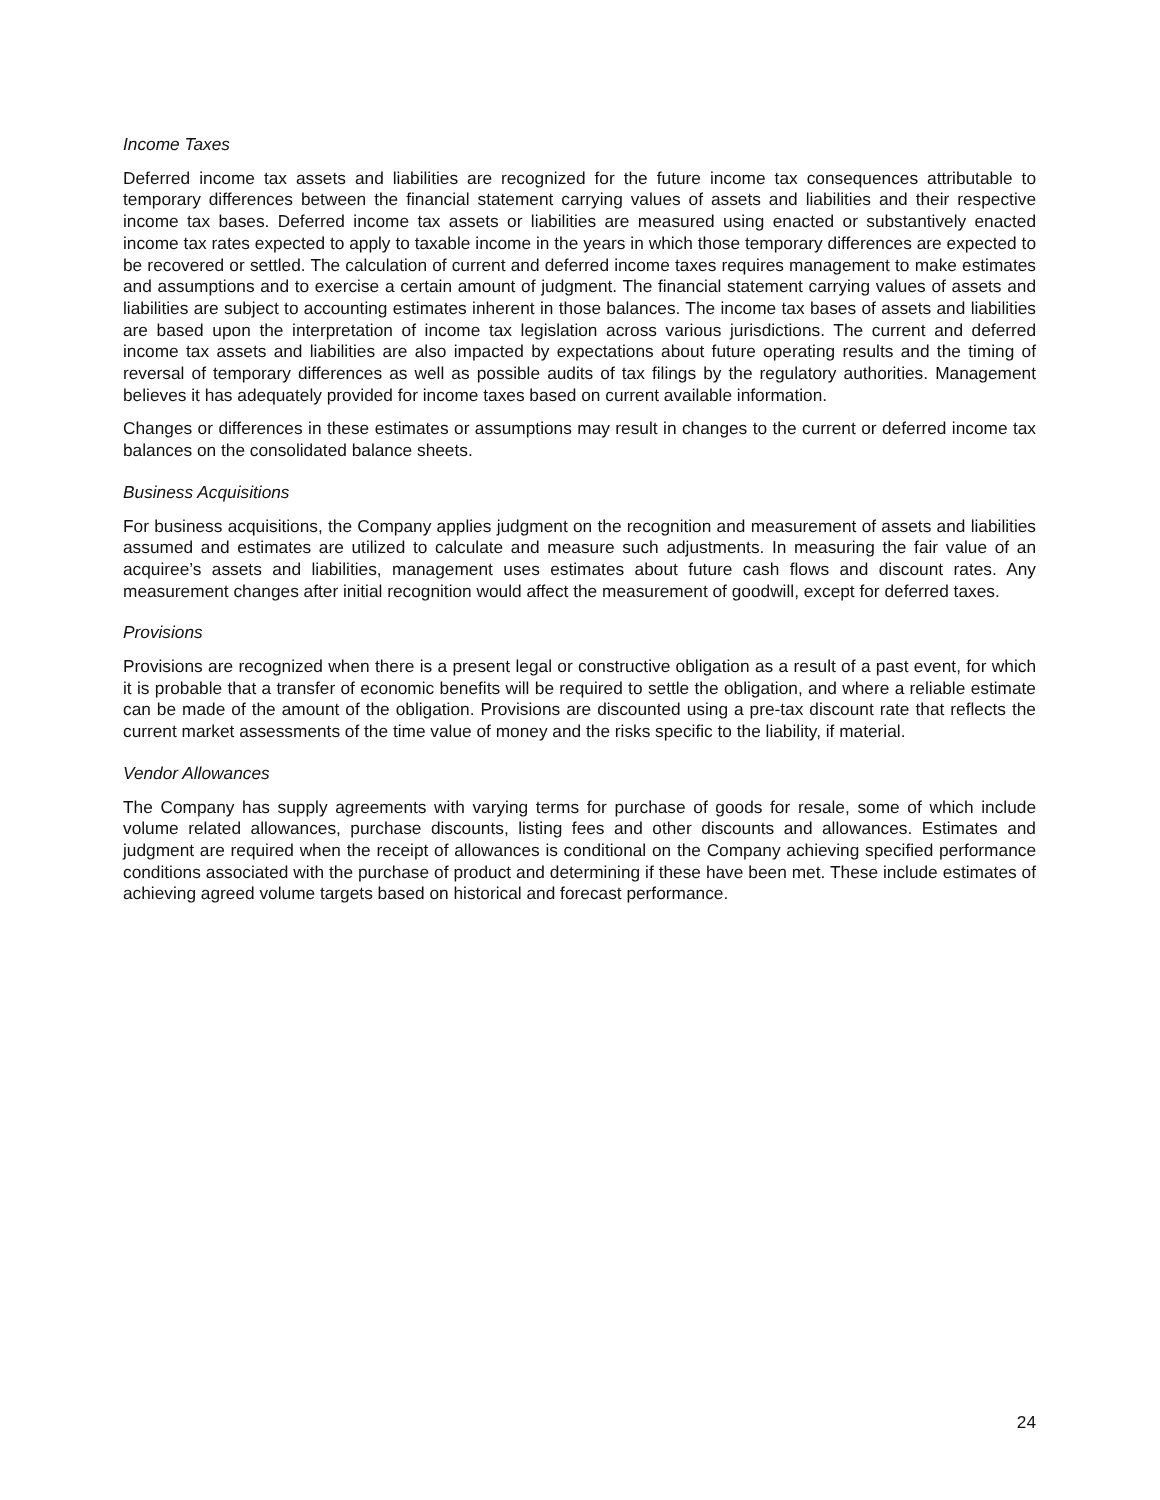Income Taxes
Deferred income tax assets and liabilities are recognized for the future income tax consequences attributable to temporary differences between the financial statement carrying values of assets and liabilities and their respective income tax bases. Deferred income tax assets or liabilities are measured using enacted or substantively enacted income tax rates expected to apply to taxable income in the years in which those temporary differences are expected to be recovered or settled. The calculation of current and deferred income taxes requires management to make estimates and assumptions and to exercise a certain amount of judgment. The financial statement carrying values of assets and liabilities are subject to accounting estimates inherent in those balances. The income tax bases of assets and liabilities are based upon the interpretation of income tax legislation across various jurisdictions. The current and deferred income tax assets and liabilities are also impacted by expectations about future operating results and the timing of reversal of temporary differences as well as possible audits of tax filings by the regulatory authorities. Management believes it has adequately provided for income taxes based on current available information.
Changes or differences in these estimates or assumptions may result in changes to the current or deferred income tax balances on the consolidated balance sheets.
Business Acquisitions
For business acquisitions, the Company applies judgment on the recognition and measurement of assets and liabilities assumed and estimates are utilized to calculate and measure such adjustments. In measuring the fair value of an acquiree’s assets and liabilities, management uses estimates about future cash flows and discount rates. Any measurement changes after initial recognition would affect the measurement of goodwill, except for deferred taxes.
Provisions
Provisions are recognized when there is a present legal or constructive obligation as a result of a past event, for which it is probable that a transfer of economic benefits will be required to settle the obligation, and where a reliable estimate can be made of the amount of the obligation. Provisions are discounted using a pre-tax discount rate that reflects the current market assessments of the time value of money and the risks specific to the liability, if material.
Vendor Allowances
The Company has supply agreements with varying terms for purchase of goods for resale, some of which include volume related allowances, purchase discounts, listing fees and other discounts and allowances. Estimates and judgment are required when the receipt of allowances is conditional on the Company achieving specified performance conditions associated with the purchase of product and determining if these have been met. These include estimates of achieving agreed volume targets based on historical and forecast performance.
24